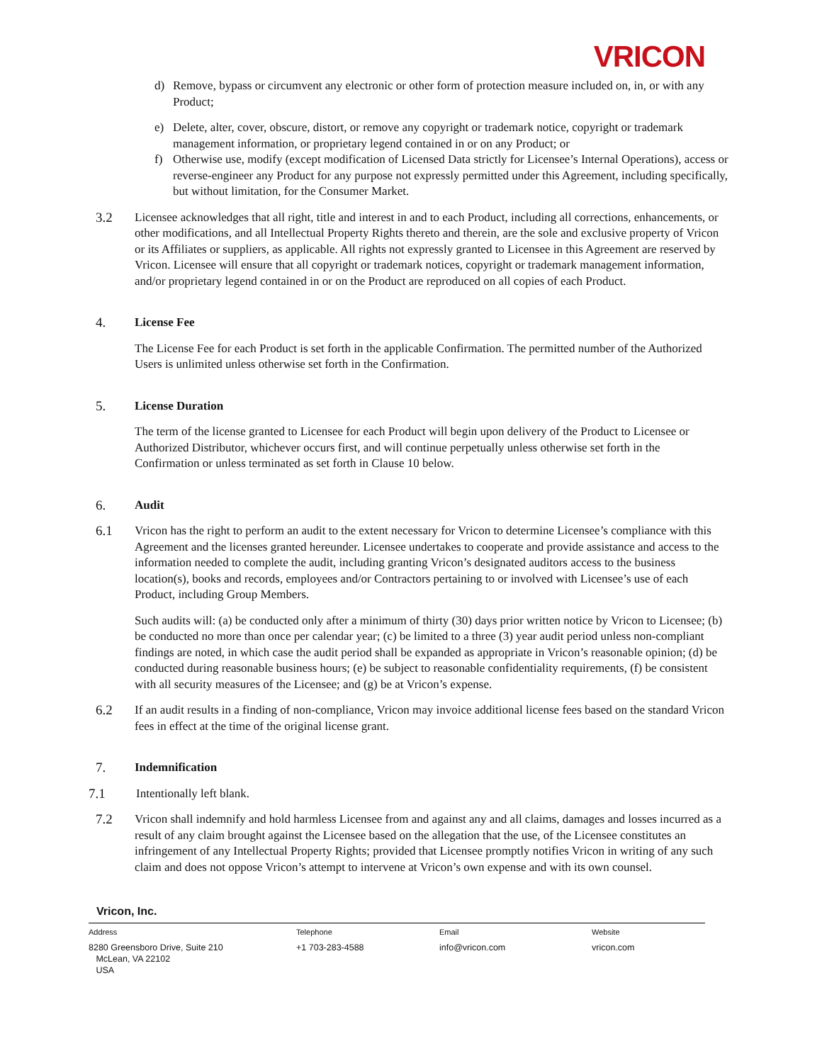VRICON
d) Remove, bypass or circumvent any electronic or other form of protection measure included on, in, or with any Product;
e) Delete, alter, cover, obscure, distort, or remove any copyright or trademark notice, copyright or trademark management information, or proprietary legend contained in or on any Product; or
f) Otherwise use, modify (except modification of Licensed Data strictly for Licensee’s Internal Operations), access or reverse-engineer any Product for any purpose not expressly permitted under this Agreement, including specifically, but without limitation, for the Consumer Market.
3.2 Licensee acknowledges that all right, title and interest in and to each Product, including all corrections, enhancements, or other modifications, and all Intellectual Property Rights thereto and therein, are the sole and exclusive property of Vricon or its Affiliates or suppliers, as applicable. All rights not expressly granted to Licensee in this Agreement are reserved by Vricon. Licensee will ensure that all copyright or trademark notices, copyright or trademark management information, and/or proprietary legend contained in or on the Product are reproduced on all copies of each Product.
4. License Fee
The License Fee for each Product is set forth in the applicable Confirmation. The permitted number of the Authorized Users is unlimited unless otherwise set forth in the Confirmation.
5. License Duration
The term of the license granted to Licensee for each Product will begin upon delivery of the Product to Licensee or Authorized Distributor, whichever occurs first, and will continue perpetually unless otherwise set forth in the Confirmation or unless terminated as set forth in Clause 10 below.
6. Audit
6.1 Vricon has the right to perform an audit to the extent necessary for Vricon to determine Licensee’s compliance with this Agreement and the licenses granted hereunder. Licensee undertakes to cooperate and provide assistance and access to the information needed to complete the audit, including granting Vricon’s designated auditors access to the business location(s), books and records, employees and/or Contractors pertaining to or involved with Licensee’s use of each Product, including Group Members.
Such audits will: (a) be conducted only after a minimum of thirty (30) days prior written notice by Vricon to Licensee; (b) be conducted no more than once per calendar year; (c) be limited to a three (3) year audit period unless non-compliant findings are noted, in which case the audit period shall be expanded as appropriate in Vricon’s reasonable opinion; (d) be conducted during reasonable business hours; (e) be subject to reasonable confidentiality requirements, (f) be consistent with all security measures of the Licensee; and (g) be at Vricon’s expense.
6.2 If an audit results in a finding of non-compliance, Vricon may invoice additional license fees based on the standard Vricon fees in effect at the time of the original license grant.
7. Indemnification
7.1 Intentionally left blank.
7.2 Vricon shall indemnify and hold harmless Licensee from and against any and all claims, damages and losses incurred as a result of any claim brought against the Licensee based on the allegation that the use, of the Licensee constitutes an infringement of any Intellectual Property Rights; provided that Licensee promptly notifies Vricon in writing of any such claim and does not oppose Vricon’s attempt to intervene at Vricon’s own expense and with its own counsel.
Vricon, Inc.
Address
8280 Greensboro Drive, Suite 210
McLean, VA 22102
USA
Telephone
+1 703-283-4588
Email
info@vricon.com
Website
vricon.com